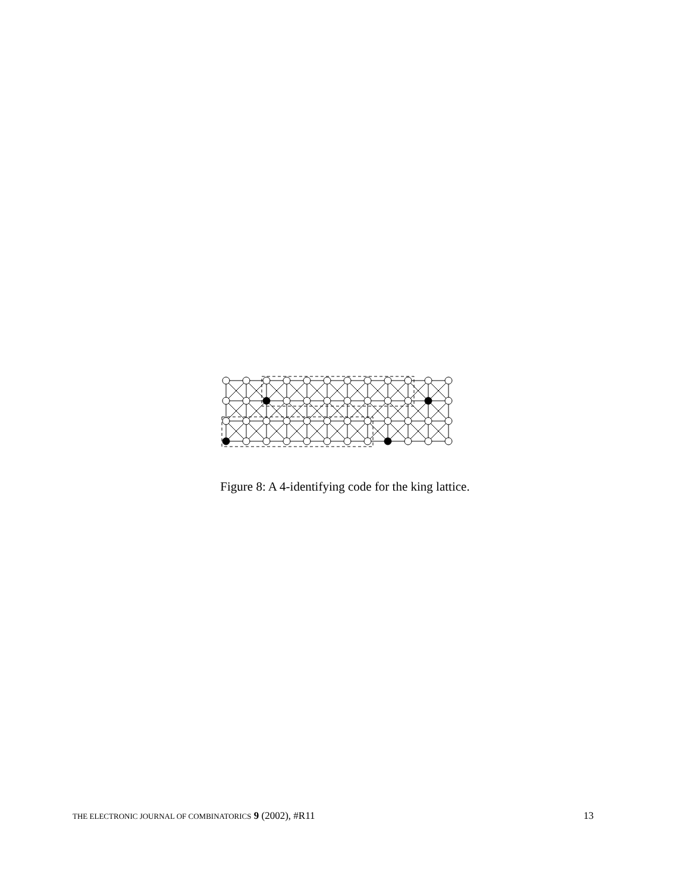Figure 8: A 4-identifying code for the king lattice.
THE ELECTRONIC JOURNAL OF COMBINATORICS 9 (2002), #R11 13